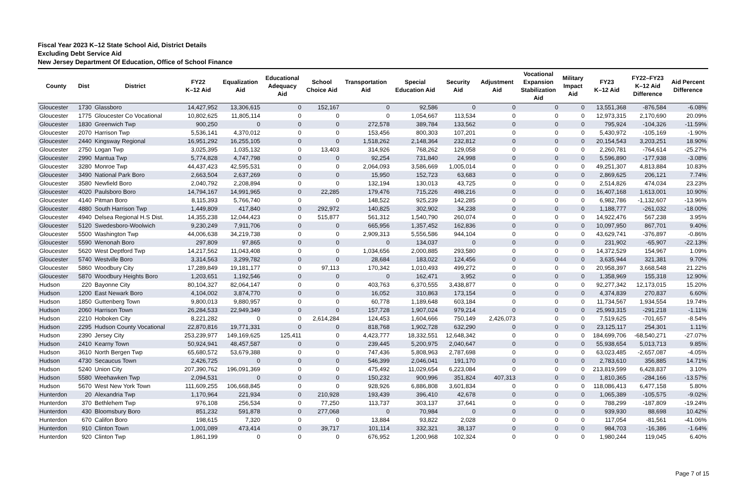Fiscal Year 2023 K–12 State School Aid, District Details
Excluding Debt Service Aid
New Jersey Department Of Education, Office of School Finance
| County | Dist | District | FY22 K–12 Aid | Equalization Aid | Educational Adequacy Aid | School Choice Aid | Transportation Aid | Special Education Aid | Security Aid | Adjustment Aid | Vocational Expansion Stabilization Aid | Military Impact Aid | FY23 K–12 Aid | FY22–FY23 K–12 Aid Difference | Aid Percent Difference |
| --- | --- | --- | --- | --- | --- | --- | --- | --- | --- | --- | --- | --- | --- | --- | --- |
| Gloucester | 1730 | Glassboro | 14,427,952 | 13,306,615 | 0 | 152,167 | 0 | 92,586 | 0 | 0 | 0 | 0 | 13,551,368 | -876,584 | -6.08% |
| Gloucester | 1775 | Gloucester Co Vocational | 10,802,625 | 11,805,114 | 0 | 0 | 0 | 1,054,667 | 113,534 | 0 | 0 | 0 | 12,973,315 | 2,170,690 | 20.09% |
| Gloucester | 1830 | Greenwich Twp | 900,250 | 0 | 0 | 0 | 272,578 | 389,784 | 133,562 | 0 | 0 | 0 | 795,924 | -104,326 | -11.59% |
| Gloucester | 2070 | Harrison Twp | 5,536,141 | 4,370,012 | 0 | 0 | 153,456 | 800,303 | 107,201 | 0 | 0 | 0 | 5,430,972 | -105,169 | -1.90% |
| Gloucester | 2440 | Kingsway Regional | 16,951,292 | 16,255,105 | 0 | 0 | 1,518,262 | 2,148,364 | 232,812 | 0 | 0 | 0 | 20,154,543 | 3,203,251 | 18.90% |
| Gloucester | 2750 | Logan Twp | 3,025,395 | 1,035,132 | 0 | 13,403 | 314,926 | 768,262 | 129,058 | 0 | 0 | 0 | 2,260,781 | -764,614 | -25.27% |
| Gloucester | 2990 | Mantua Twp | 5,774,828 | 4,747,798 | 0 | 0 | 92,254 | 731,840 | 24,998 | 0 | 0 | 0 | 5,596,890 | -177,938 | -3.08% |
| Gloucester | 3280 | Monroe Twp | 44,437,423 | 42,595,531 | 0 | 0 | 2,064,093 | 3,586,669 | 1,005,014 | 0 | 0 | 0 | 49,251,307 | 4,813,884 | 10.83% |
| Gloucester | 3490 | National Park Boro | 2,663,504 | 2,637,269 | 0 | 0 | 15,950 | 152,723 | 63,683 | 0 | 0 | 0 | 2,869,625 | 206,121 | 7.74% |
| Gloucester | 3580 | Newfield Boro | 2,040,792 | 2,208,894 | 0 | 0 | 132,194 | 130,013 | 43,725 | 0 | 0 | 0 | 2,514,826 | 474,034 | 23.23% |
| Gloucester | 4020 | Paulsboro Boro | 14,794,167 | 14,991,965 | 0 | 22,285 | 179,476 | 715,226 | 498,216 | 0 | 0 | 0 | 16,407,168 | 1,613,001 | 10.90% |
| Gloucester | 4140 | Pitman Boro | 8,115,393 | 5,766,740 | 0 | 0 | 148,522 | 925,239 | 142,285 | 0 | 0 | 0 | 6,982,786 | -1,132,607 | -13.96% |
| Gloucester | 4880 | South Harrison Twp | 1,449,809 | 417,840 | 0 | 292,972 | 140,825 | 302,902 | 34,238 | 0 | 0 | 0 | 1,188,777 | -261,032 | -18.00% |
| Gloucester | 4940 | Delsea Regional H.S Dist. | 14,355,238 | 12,044,423 | 0 | 515,877 | 561,312 | 1,540,790 | 260,074 | 0 | 0 | 0 | 14,922,476 | 567,238 | 3.95% |
| Gloucester | 5120 | Swedesboro-Woolwich | 9,230,249 | 7,911,706 | 0 | 0 | 665,956 | 1,357,452 | 162,836 | 0 | 0 | 0 | 10,097,950 | 867,701 | 9.40% |
| Gloucester | 5500 | Washington Twp | 44,006,638 | 34,219,738 | 0 | 0 | 2,909,313 | 5,556,586 | 944,104 | 0 | 0 | 0 | 43,629,741 | -376,897 | -0.86% |
| Gloucester | 5590 | Wenonah Boro | 297,809 | 97,865 | 0 | 0 | 0 | 134,037 | 0 | 0 | 0 | 0 | 231,902 | -65,907 | -22.13% |
| Gloucester | 5620 | West Deptford Twp | 14,217,562 | 11,043,408 | 0 | 0 | 1,034,656 | 2,000,885 | 293,580 | 0 | 0 | 0 | 14,372,529 | 154,967 | 1.09% |
| Gloucester | 5740 | Westville Boro | 3,314,563 | 3,299,782 | 0 | 0 | 28,684 | 183,022 | 124,456 | 0 | 0 | 0 | 3,635,944 | 321,381 | 9.70% |
| Gloucester | 5860 | Woodbury City | 17,289,849 | 19,181,177 | 0 | 97,113 | 170,342 | 1,010,493 | 499,272 | 0 | 0 | 0 | 20,958,397 | 3,668,548 | 21.22% |
| Gloucester | 5870 | Woodbury Heights Boro | 1,203,651 | 1,192,546 | 0 | 0 | 0 | 162,471 | 3,952 | 0 | 0 | 0 | 1,358,969 | 155,318 | 12.90% |
| Hudson | 220 | Bayonne City | 80,104,327 | 82,064,147 | 0 | 0 | 403,763 | 6,370,555 | 3,438,877 | 0 | 0 | 0 | 92,277,342 | 12,173,015 | 15.20% |
| Hudson | 1200 | East Newark Boro | 4,104,002 | 3,874,770 | 0 | 0 | 16,052 | 310,863 | 173,154 | 0 | 0 | 0 | 4,374,839 | 270,837 | 6.60% |
| Hudson | 1850 | Guttenberg Town | 9,800,013 | 9,880,957 | 0 | 0 | 60,778 | 1,189,648 | 603,184 | 0 | 0 | 0 | 11,734,567 | 1,934,554 | 19.74% |
| Hudson | 2060 | Harrison Town | 26,284,533 | 22,949,349 | 0 | 0 | 157,728 | 1,907,024 | 979,214 | 0 | 0 | 0 | 25,993,315 | -291,218 | -1.11% |
| Hudson | 2210 | Hoboken City | 8,221,282 | 0 | 0 | 2,614,284 | 124,453 | 1,604,666 | 750,149 | 2,426,073 | 0 | 0 | 7,519,625 | -701,657 | -8.54% |
| Hudson | 2295 | Hudson County Vocational | 22,870,816 | 19,771,331 | 0 | 0 | 818,768 | 1,902,728 | 632,290 | 0 | 0 | 0 | 23,125,117 | 254,301 | 1.11% |
| Hudson | 2390 | Jersey City | 253,239,977 | 149,169,625 | 125,411 | 0 | 4,423,777 | 18,332,551 | 12,648,342 | 0 | 0 | 0 | 184,699,706 | -68,540,271 | -27.07% |
| Hudson | 2410 | Kearny Town | 50,924,941 | 48,457,587 | 0 | 0 | 239,445 | 5,200,975 | 2,040,647 | 0 | 0 | 0 | 55,938,654 | 5,013,713 | 9.85% |
| Hudson | 3610 | North Bergen Twp | 65,680,572 | 53,679,388 | 0 | 0 | 747,436 | 5,808,963 | 2,787,698 | 0 | 0 | 0 | 63,023,485 | -2,657,087 | -4.05% |
| Hudson | 4730 | Secaucus Town | 2,426,725 | 0 | 0 | 0 | 546,399 | 2,046,041 | 191,170 | 0 | 0 | 0 | 2,783,610 | 356,885 | 14.71% |
| Hudson | 5240 | Union City | 207,390,762 | 196,091,369 | 0 | 0 | 475,492 | 11,029,654 | 6,223,084 | 0 | 0 | 0 | 213,819,599 | 6,428,837 | 3.10% |
| Hudson | 5580 | Weehawken Twp | 2,094,531 | 0 | 0 | 0 | 150,232 | 900,996 | 351,824 | 407,313 | 0 | 0 | 1,810,365 | -284,166 | -13.57% |
| Hudson | 5670 | West New York Town | 111,609,255 | 106,668,845 | 0 | 0 | 928,926 | 6,886,808 | 3,601,834 | 0 | 0 | 0 | 118,086,413 | 6,477,158 | 5.80% |
| Hunterdon | 20 | Alexandria Twp | 1,170,964 | 221,934 | 0 | 210,928 | 193,439 | 396,410 | 42,678 | 0 | 0 | 0 | 1,065,389 | -105,575 | -9.02% |
| Hunterdon | 370 | Bethlehem Twp | 976,108 | 256,534 | 0 | 77,250 | 113,737 | 303,137 | 37,641 | 0 | 0 | 0 | 788,299 | -187,809 | -19.24% |
| Hunterdon | 430 | Bloomsbury Boro | 851,232 | 591,878 | 0 | 277,068 | 0 | 70,984 | 0 | 0 | 0 | 0 | 939,930 | 88,698 | 10.42% |
| Hunterdon | 670 | Califon Boro | 198,615 | 7,320 | 0 | 0 | 13,884 | 93,822 | 2,028 | 0 | 0 | 0 | 117,054 | -81,561 | -41.06% |
| Hunterdon | 910 | Clinton Town | 1,001,089 | 473,414 | 0 | 39,717 | 101,114 | 332,321 | 38,137 | 0 | 0 | 0 | 984,703 | -16,386 | -1.64% |
| Hunterdon | 920 | Clinton Twp | 1,861,199 | 0 | 0 | 0 | 676,952 | 1,200,968 | 102,324 | 0 | 0 | 0 | 1,980,244 | 119,045 | 6.40% |
Page 7 of 15